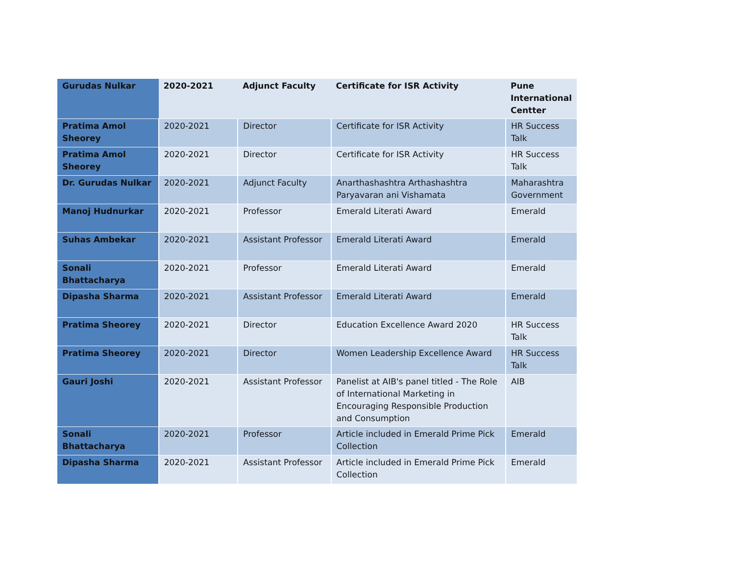| Gurudas Nulkar | 2020-2021 | Adjunct Faculty | Certificate for ISR Activity | Pune International Centter |
| Pratima Amol Sheorey | 2020-2021 | Director | Certificate for ISR Activity | HR Success Talk |
| Pratima Amol Sheorey | 2020-2021 | Director | Certificate for ISR Activity | HR Success Talk |
| Dr. Gurudas Nulkar | 2020-2021 | Adjunct Faculty | Anarthashashtra Arthashashtra Paryavaran ani Vishamata | Maharashtra Government |
| Manoj Hudnurkar | 2020-2021 | Professor | Emerald Literati Award | Emerald |
| Suhas Ambekar | 2020-2021 | Assistant Professor | Emerald Literati Award | Emerald |
| Sonali Bhattacharya | 2020-2021 | Professor | Emerald Literati Award | Emerald |
| Dipasha Sharma | 2020-2021 | Assistant Professor | Emerald Literati Award | Emerald |
| Pratima Sheorey | 2020-2021 | Director | Education Excellence Award 2020 | HR Success Talk |
| Pratima Sheorey | 2020-2021 | Director | Women Leadership Excellence Award | HR Success Talk |
| Gauri Joshi | 2020-2021 | Assistant Professor | Panelist at AIB's panel titled - The Role of International Marketing in Encouraging Responsible Production and Consumption | AIB |
| Sonali Bhattacharya | 2020-2021 | Professor | Article included in Emerald Prime Pick Collection | Emerald |
| Dipasha Sharma | 2020-2021 | Assistant Professor | Article included in Emerald Prime Pick Collection | Emerald |